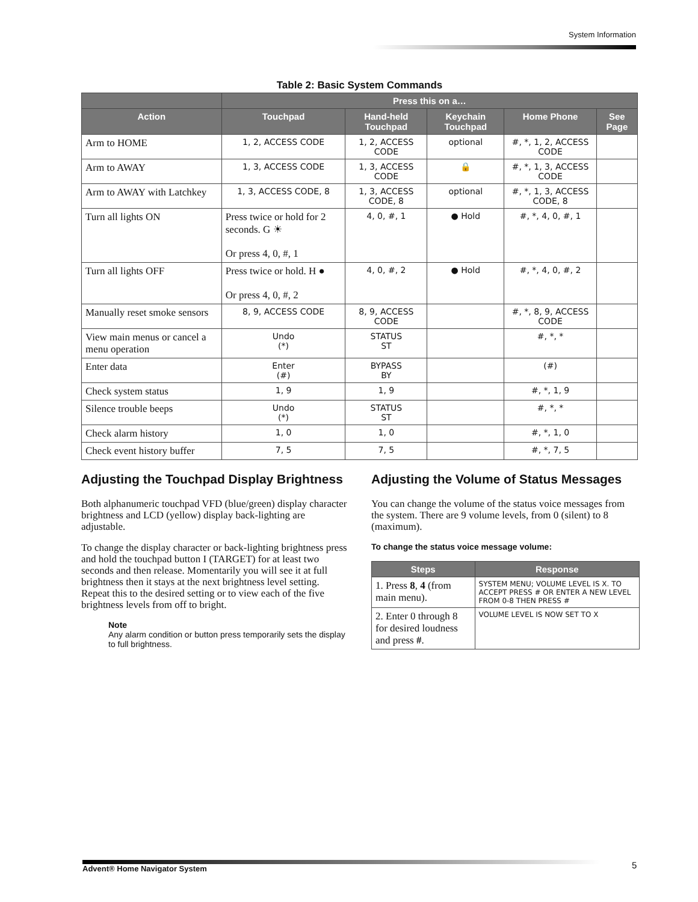System Information
Table 2: Basic System Commands
| | Press this on a… | | | | |
| --- | --- | --- | --- | --- | --- |
| Action | Touchpad | Hand-held Touchpad | Keychain Touchpad | Home Phone | See Page |
| Arm to HOME | 1, 2, ACCESS CODE | 1, 2, ACCESS CODE | optional | #, *, 1, 2, ACCESS CODE | |
| Arm to AWAY | 1, 3, ACCESS CODE | 1, 3, ACCESS CODE | 🔒 | #, *, 1, 3, ACCESS CODE | |
| Arm to AWAY with Latchkey | 1, 3, ACCESS CODE, 8 | 1, 3, ACCESS CODE, 8 | optional | #, *, 1, 3, ACCESS CODE, 8 | |
| Turn all lights ON | Press twice or hold for 2 seconds. G ☀ Or press 4, 0, #, 1 | 4, 0, #, 1 | ● Hold | #, *, 4, 0, #, 1 | |
| Turn all lights OFF | Press twice or hold. H ● Or press 4, 0, #, 2 | 4, 0, #, 2 | ● Hold | #, *, 4, 0, #, 2 | |
| Manually reset smoke sensors | 8, 9, ACCESS CODE | 8, 9, ACCESS CODE | | #, *, 8, 9, ACCESS CODE | |
| View main menus or cancel a menu operation | Undo (*) | STATUS ST | | #, *, * | |
| Enter data | Enter (#) | BYPASS BY | | (#) | |
| Check system status | 1, 9 | 1, 9 | | #, *, 1, 9 | |
| Silence trouble beeps | Undo (*) | STATUS ST | | #, *, * | |
| Check alarm history | 1, 0 | 1, 0 | | #, *, 1, 0 | |
| Check event history buffer | 7, 5 | 7, 5 | | #, *, 7, 5 | |
Adjusting the Touchpad Display Brightness
Both alphanumeric touchpad VFD (blue/green) display character brightness and LCD (yellow) display back-lighting are adjustable.
To change the display character or back-lighting brightness press and hold the touchpad button I (TARGET) for at least two seconds and then release. Momentarily you will see it at full brightness then it stays at the next brightness level setting. Repeat this to the desired setting or to view each of the five brightness levels from off to bright.
Note
Any alarm condition or button press temporarily sets the display to full brightness.
Adjusting the Volume of Status Messages
You can change the volume of the status voice messages from the system. There are 9 volume levels, from 0 (silent) to 8 (maximum).
To change the status voice message volume:
| Steps | Response |
| --- | --- |
| 1. Press 8 , 4 (from main menu). | SYSTEM MENU; VOLUME LEVEL IS X. TO ACCEPT PRESS # OR ENTER A NEW LEVEL FROM 0-8 THEN PRESS # |
| 2. Enter 0 through 8 for desired loudness and press # . | VOLUME LEVEL IS NOW SET TO X |
Advent® Home Navigator System 5